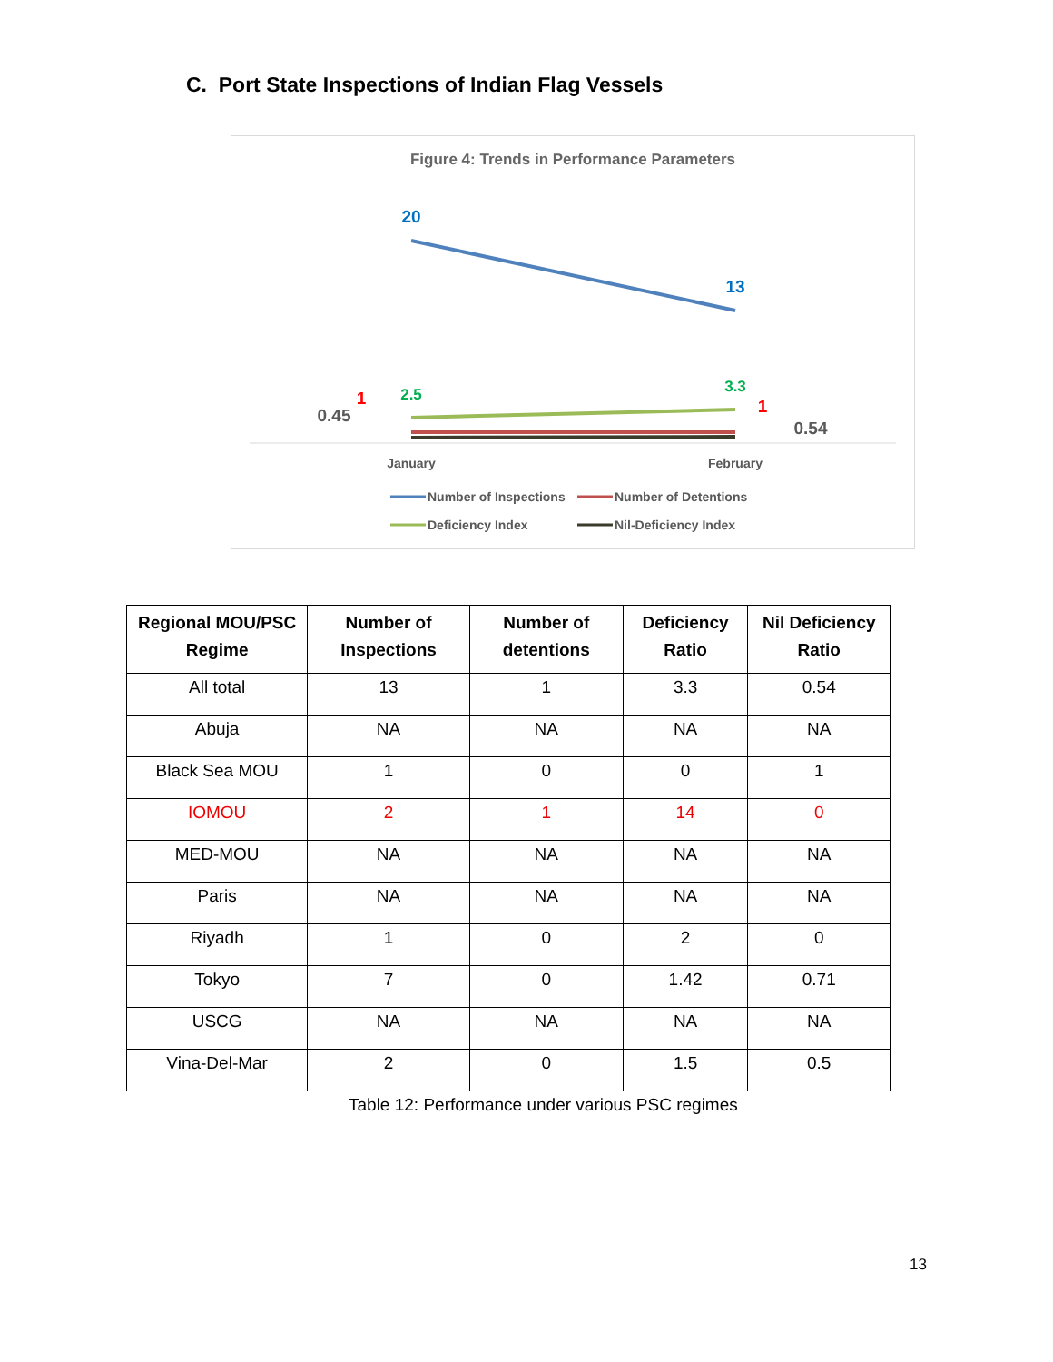C. Port State Inspections of Indian Flag Vessels
Figure 4: Trends in Performance Parameters
20
13
2.5
3.3
1
1
0.45
0.54
January
February
Number of Inspections
Number of Detentions
Deficiency Index
Nil-Deficiency Index
| Regional MOU/PSC Regime | Number of Inspections | Number of detentions | Deficiency Ratio | Nil Deficiency Ratio |
| --- | --- | --- | --- | --- |
| All total | 13 | 1 | 3.3 | 0.54 |
| Abuja | NA | NA | NA | NA |
| Black Sea MOU | 1 | 0 | 0 | 1 |
| IOMOU | 2 | 1 | 14 | 0 |
| MED-MOU | NA | NA | NA | NA |
| Paris | NA | NA | NA | NA |
| Riyadh | 1 | 0 | 2 | 0 |
| Tokyo | 7 | 0 | 1.42 | 0.71 |
| USCG | NA | NA | NA | NA |
| Vina-Del-Mar | 2 | 0 | 1.5 | 0.5 |
Table 12: Performance under various PSC regimes
13